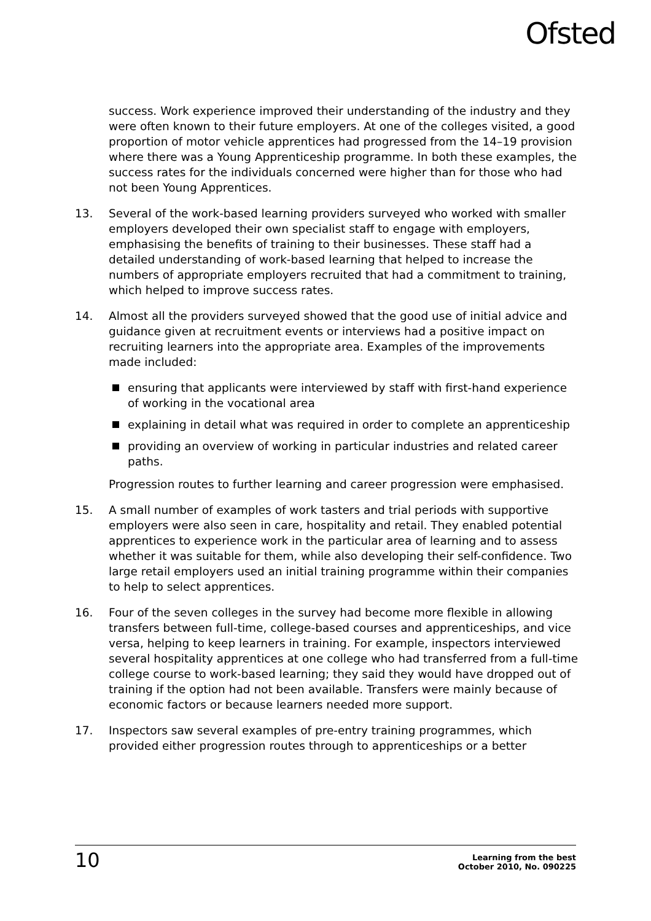Ofsted
success. Work experience improved their understanding of the industry and they were often known to their future employers. At one of the colleges visited, a good proportion of motor vehicle apprentices had progressed from the 14–19 provision where there was a Young Apprenticeship programme. In both these examples, the success rates for the individuals concerned were higher than for those who had not been Young Apprentices.
13. Several of the work-based learning providers surveyed who worked with smaller employers developed their own specialist staff to engage with employers, emphasising the benefits of training to their businesses. These staff had a detailed understanding of work-based learning that helped to increase the numbers of appropriate employers recruited that had a commitment to training, which helped to improve success rates.
14. Almost all the providers surveyed showed that the good use of initial advice and guidance given at recruitment events or interviews had a positive impact on recruiting learners into the appropriate area. Examples of the improvements made included:
ensuring that applicants were interviewed by staff with first-hand experience of working in the vocational area
explaining in detail what was required in order to complete an apprenticeship
providing an overview of working in particular industries and related career paths.
Progression routes to further learning and career progression were emphasised.
15. A small number of examples of work tasters and trial periods with supportive employers were also seen in care, hospitality and retail. They enabled potential apprentices to experience work in the particular area of learning and to assess whether it was suitable for them, while also developing their self-confidence. Two large retail employers used an initial training programme within their companies to help to select apprentices.
16. Four of the seven colleges in the survey had become more flexible in allowing transfers between full-time, college-based courses and apprenticeships, and vice versa, helping to keep learners in training. For example, inspectors interviewed several hospitality apprentices at one college who had transferred from a full-time college course to work-based learning; they said they would have dropped out of training if the option had not been available. Transfers were mainly because of economic factors or because learners needed more support.
17. Inspectors saw several examples of pre-entry training programmes, which provided either progression routes through to apprenticeships or a better
10 Learning from the best
October 2010, No. 090225